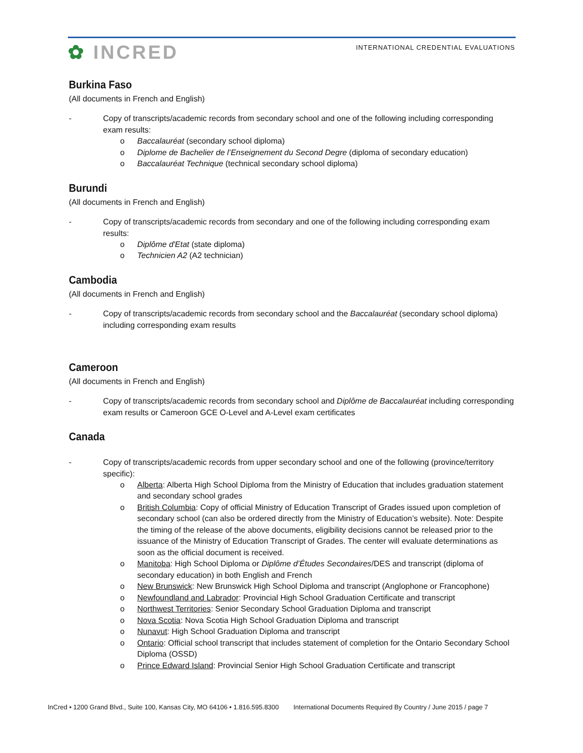✿ INCRED
INTERNATIONAL CREDENTIAL EVALUATIONS
Burkina Faso
(All documents in French and English)
- Copy of transcripts/academic records from secondary school and one of the following including corresponding exam results:
o Baccalauréat (secondary school diploma)
o Diplome de Bachelier de l’Enseignement du Second Degre (diploma of secondary education)
o Baccalauréat Technique (technical secondary school diploma)
Burundi
(All documents in French and English)
- Copy of transcripts/academic records from secondary and one of the following including corresponding exam results:
o Diplôme d'Etat (state diploma)
o Technicien A2 (A2 technician)
Cambodia
(All documents in French and English)
- Copy of transcripts/academic records from secondary school and the Baccalauréat (secondary school diploma) including corresponding exam results
Cameroon
(All documents in French and English)
- Copy of transcripts/academic records from secondary school and Diplôme de Baccalauréat including corresponding exam results or Cameroon GCE O-Level and A-Level exam certificates
Canada
- Copy of transcripts/academic records from upper secondary school and one of the following (province/territory specific):
o Alberta: Alberta High School Diploma from the Ministry of Education that includes graduation statement and secondary school grades
o British Columbia: Copy of official Ministry of Education Transcript of Grades issued upon completion of secondary school (can also be ordered directly from the Ministry of Education’s website). Note: Despite the timing of the release of the above documents, eligibility decisions cannot be released prior to the issuance of the Ministry of Education Transcript of Grades. The center will evaluate determinations as soon as the official document is received.
o Manitoba: High School Diploma or Diplôme d’Études Secondaires/DES and transcript (diploma of secondary education) in both English and French
o New Brunswick: New Brunswick High School Diploma and transcript (Anglophone or Francophone)
o Newfoundland and Labrador: Provincial High School Graduation Certificate and transcript
o Northwest Territories: Senior Secondary School Graduation Diploma and transcript
o Nova Scotia: Nova Scotia High School Graduation Diploma and transcript
o Nunavut: High School Graduation Diploma and transcript
o Ontario: Official school transcript that includes statement of completion for the Ontario Secondary School Diploma (OSSD)
o Prince Edward Island: Provincial Senior High School Graduation Certificate and transcript
InCred • 1200 Grand Blvd., Suite 100, Kansas City, MO 64106 • 1.816.595.8300 International Documents Required By Country / June 2015 / page 7